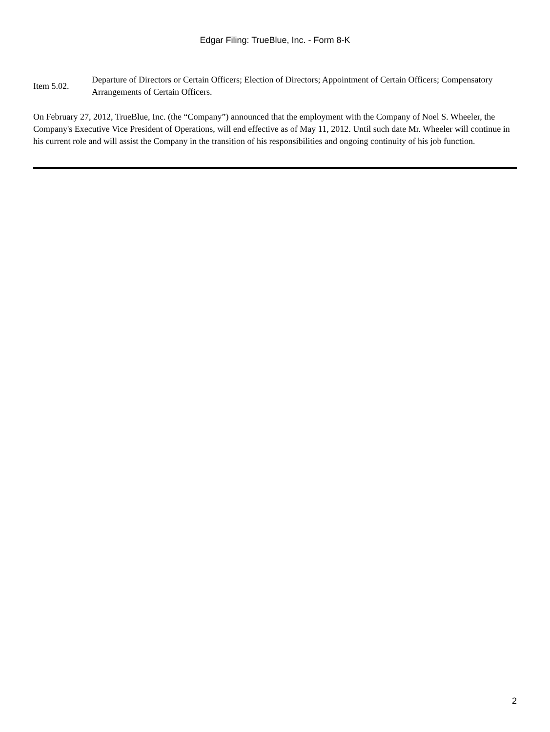Edgar Filing: TrueBlue, Inc. - Form 8-K
Item 5.02.
Departure of Directors or Certain Officers; Election of Directors; Appointment of Certain Officers; Compensatory Arrangements of Certain Officers.
On February 27, 2012, TrueBlue, Inc. (the “Company”) announced that the employment with the Company of Noel S. Wheeler, the Company's Executive Vice President of Operations, will end effective as of May 11, 2012. Until such date Mr. Wheeler will continue in his current role and will assist the Company in the transition of his responsibilities and ongoing continuity of his job function.
2